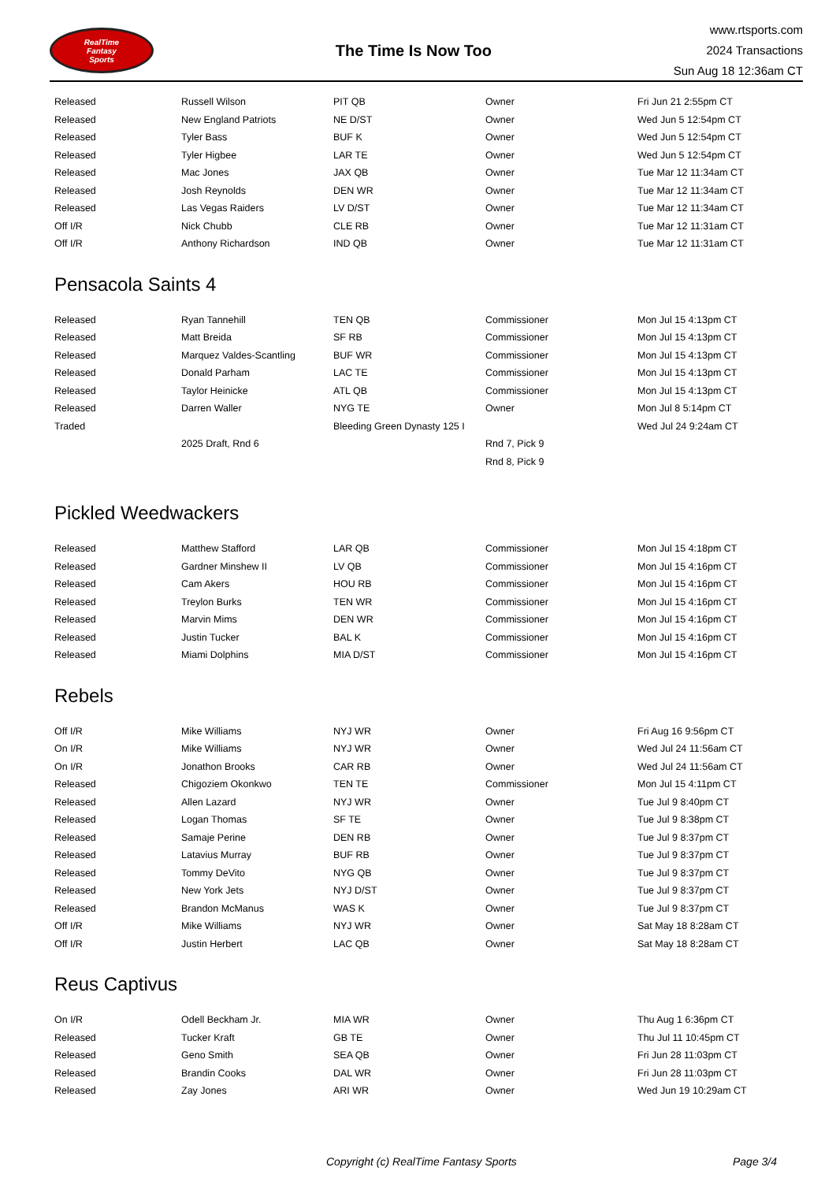RealTime
Fantasy
Sports
The Time Is Now Too
www.rtsports.com
2024 Transactions
Sun Aug 18 12:36am CT
| Released | Russell Wilson | PIT QB | Owner | Fri Jun 21 2:55pm CT |
| Released | New England Patriots | NE D/ST | Owner | Wed Jun 5 12:54pm CT |
| Released | Tyler Bass | BUF K | Owner | Wed Jun 5 12:54pm CT |
| Released | Tyler Higbee | LAR TE | Owner | Wed Jun 5 12:54pm CT |
| Released | Mac Jones | JAX QB | Owner | Tue Mar 12 11:34am CT |
| Released | Josh Reynolds | DEN WR | Owner | Tue Mar 12 11:34am CT |
| Released | Las Vegas Raiders | LV D/ST | Owner | Tue Mar 12 11:34am CT |
| Off I/R | Nick Chubb | CLE RB | Owner | Tue Mar 12 11:31am CT |
| Off I/R | Anthony Richardson | IND QB | Owner | Tue Mar 12 11:31am CT |
Pensacola Saints 4
| Released | Ryan Tannehill | TEN QB | Commissioner | Mon Jul 15 4:13pm CT |
| Released | Matt Breida | SF RB | Commissioner | Mon Jul 15 4:13pm CT |
| Released | Marquez Valdes-Scantling | BUF WR | Commissioner | Mon Jul 15 4:13pm CT |
| Released | Donald Parham | LAC TE | Commissioner | Mon Jul 15 4:13pm CT |
| Released | Taylor Heinicke | ATL QB | Commissioner | Mon Jul 15 4:13pm CT |
| Released | Darren Waller | NYG TE | Owner | Mon Jul 8 5:14pm CT |
| Traded | | Bleeding Green Dynasty 125 I | | Wed Jul 24 9:24am CT |
| | 2025 Draft, Rnd 6 | | Rnd 7, Pick 9 | |
| | | | Rnd 8, Pick 9 | |
Pickled Weedwackers
| Released | Matthew Stafford | LAR QB | Commissioner | Mon Jul 15 4:18pm CT |
| Released | Gardner Minshew II | LV QB | Commissioner | Mon Jul 15 4:16pm CT |
| Released | Cam Akers | HOU RB | Commissioner | Mon Jul 15 4:16pm CT |
| Released | Treylon Burks | TEN WR | Commissioner | Mon Jul 15 4:16pm CT |
| Released | Marvin Mims | DEN WR | Commissioner | Mon Jul 15 4:16pm CT |
| Released | Justin Tucker | BAL K | Commissioner | Mon Jul 15 4:16pm CT |
| Released | Miami Dolphins | MIA D/ST | Commissioner | Mon Jul 15 4:16pm CT |
Rebels
| Off I/R | Mike Williams | NYJ WR | Owner | Fri Aug 16 9:56pm CT |
| On I/R | Mike Williams | NYJ WR | Owner | Wed Jul 24 11:56am CT |
| On I/R | Jonathon Brooks | CAR RB | Owner | Wed Jul 24 11:56am CT |
| Released | Chigoziem Okonkwo | TEN TE | Commissioner | Mon Jul 15 4:11pm CT |
| Released | Allen Lazard | NYJ WR | Owner | Tue Jul 9 8:40pm CT |
| Released | Logan Thomas | SF TE | Owner | Tue Jul 9 8:38pm CT |
| Released | Samaje Perine | DEN RB | Owner | Tue Jul 9 8:37pm CT |
| Released | Latavius Murray | BUF RB | Owner | Tue Jul 9 8:37pm CT |
| Released | Tommy DeVito | NYG QB | Owner | Tue Jul 9 8:37pm CT |
| Released | New York Jets | NYJ D/ST | Owner | Tue Jul 9 8:37pm CT |
| Released | Brandon McManus | WAS K | Owner | Tue Jul 9 8:37pm CT |
| Off I/R | Mike Williams | NYJ WR | Owner | Sat May 18 8:28am CT |
| Off I/R | Justin Herbert | LAC QB | Owner | Sat May 18 8:28am CT |
Reus Captivus
| On I/R | Odell Beckham Jr. | MIA WR | Owner | Thu Aug 1 6:36pm CT |
| Released | Tucker Kraft | GB TE | Owner | Thu Jul 11 10:45pm CT |
| Released | Geno Smith | SEA QB | Owner | Fri Jun 28 11:03pm CT |
| Released | Brandin Cooks | DAL WR | Owner | Fri Jun 28 11:03pm CT |
| Released | Zay Jones | ARI WR | Owner | Wed Jun 19 10:29am CT |
Copyright (c) RealTime Fantasy Sports Page 3/4